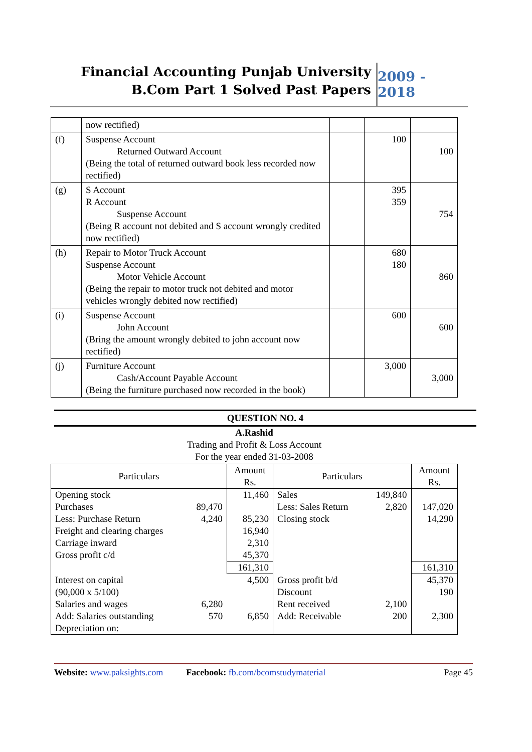Financial Accounting Punjab University
B.Com Part 1 Solved Past Papers
2009 - 2018
| | now rectified) | | | |
| (f) | Suspense Account Returned Outward Account (Being the total of returned outward book less recorded now rectified) | | 100 | 100 |
| (g) | S Account R Account Suspense Account (Being R account not debited and S account wrongly credited now rectified) | | 395 359 | 754 |
| (h) | Repair to Motor Truck Account Suspense Account Motor Vehicle Account (Being the repair to motor truck not debited and motor vehicles wrongly debited now rectified) | | 680 180 | 860 |
| (i) | Suspense Account John Account (Bring the amount wrongly debited to john account now rectified) | | 600 | 600 |
| (j) | Furniture Account Cash/Account Payable Account (Being the furniture purchased now recorded in the book) | | 3,000 | 3,000 |
QUESTION NO. 4
A.Rashid
Trading and Profit & Loss Account
For the year ended 31-03-2008
| Particulars | | Amount Rs. | Particulars | | Amount Rs. |
| Opening stock Purchases Less: Purchase Return Freight and clearing charges Carriage inward Gross profit c/d | 89,470 4,240 | 11,460 85,230 16,940 2,310 45,370 | Sales Less: Sales Return Closing stock | 149,840 2,820 | 147,020 14,290 |
| | | 161,310 | | | 161,310 |
| Interest on capital (90,000 x 5/100) Salaries and wages Add: Salaries outstanding Depreciation on: | 6,280 570 | 4,500 6,850 | Gross profit b/d Discount Rent received Add: Receivable | 2,100 200 | 45,370 190 2,300 |
Website: www.paksights.com Facebook: fb.com/bcomstudymaterial Page 45